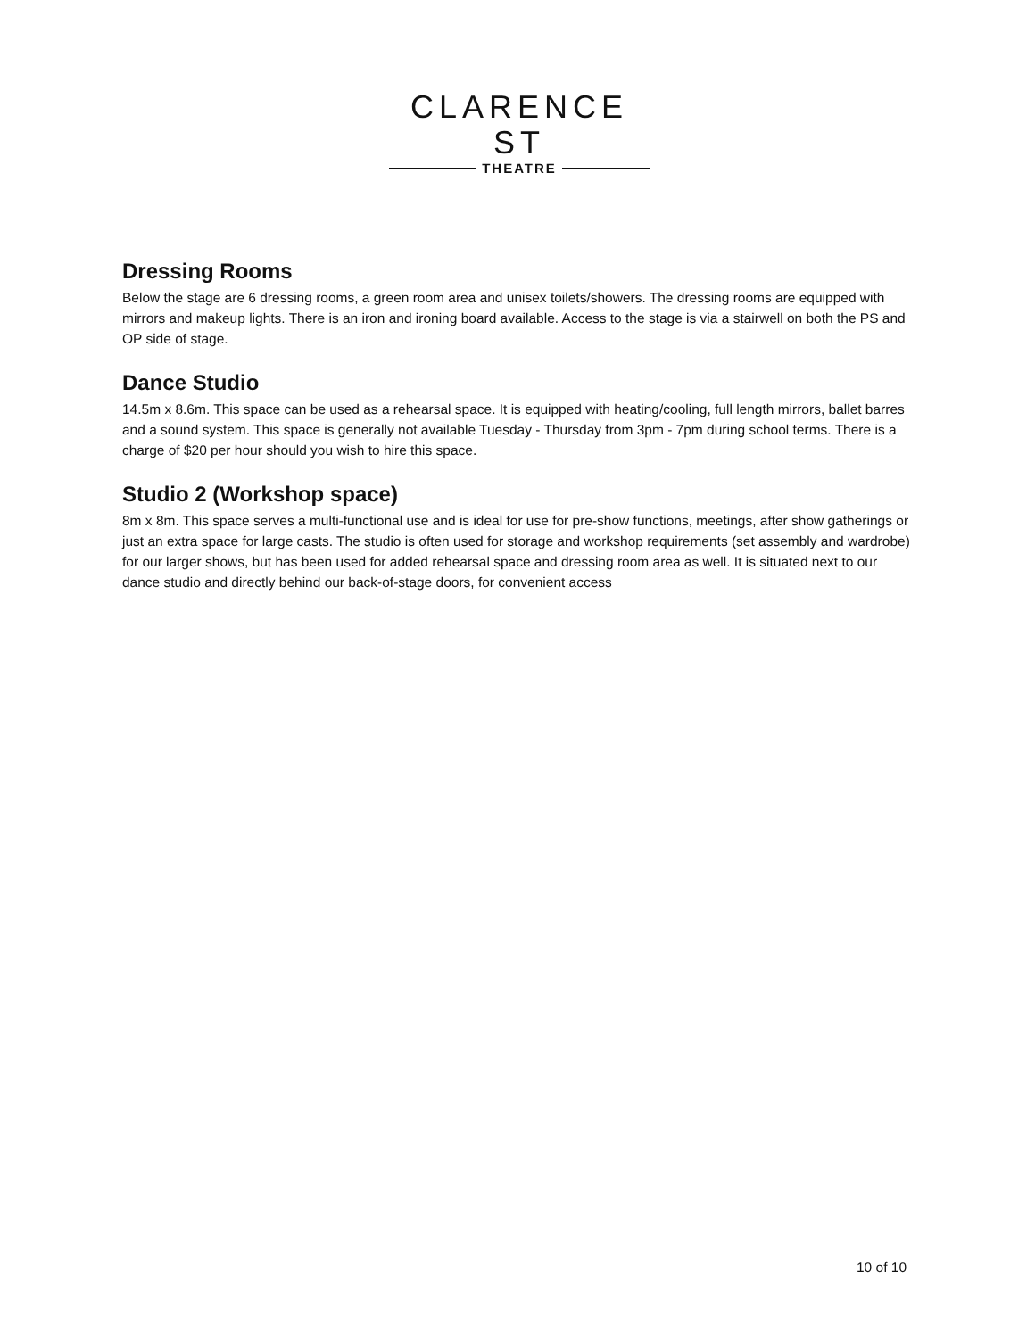CLARENCE ST
THEATRE
Dressing Rooms
Below the stage are 6 dressing rooms, a green room area and unisex toilets/showers. The dressing rooms are equipped with mirrors and makeup lights. There is an iron and ironing board available. Access to the stage is via a stairwell on both the PS and OP side of stage.
Dance Studio
14.5m x 8.6m. This space can be used as a rehearsal space. It is equipped with heating/cooling, full length mirrors, ballet barres and a sound system. This space is generally not available Tuesday - Thursday from 3pm - 7pm during school terms. There is a charge of $20 per hour should you wish to hire this space.
Studio 2 (Workshop space)
8m x 8m. This space serves a multi-functional use and is ideal for use for pre-show functions, meetings, after show gatherings or just an extra space for large casts. The studio is often used for storage and workshop requirements (set assembly and wardrobe) for our larger shows, but has been used for added rehearsal space and dressing room area as well. It is situated next to our dance studio and directly behind our back-of-stage doors, for convenient access
10 of 10